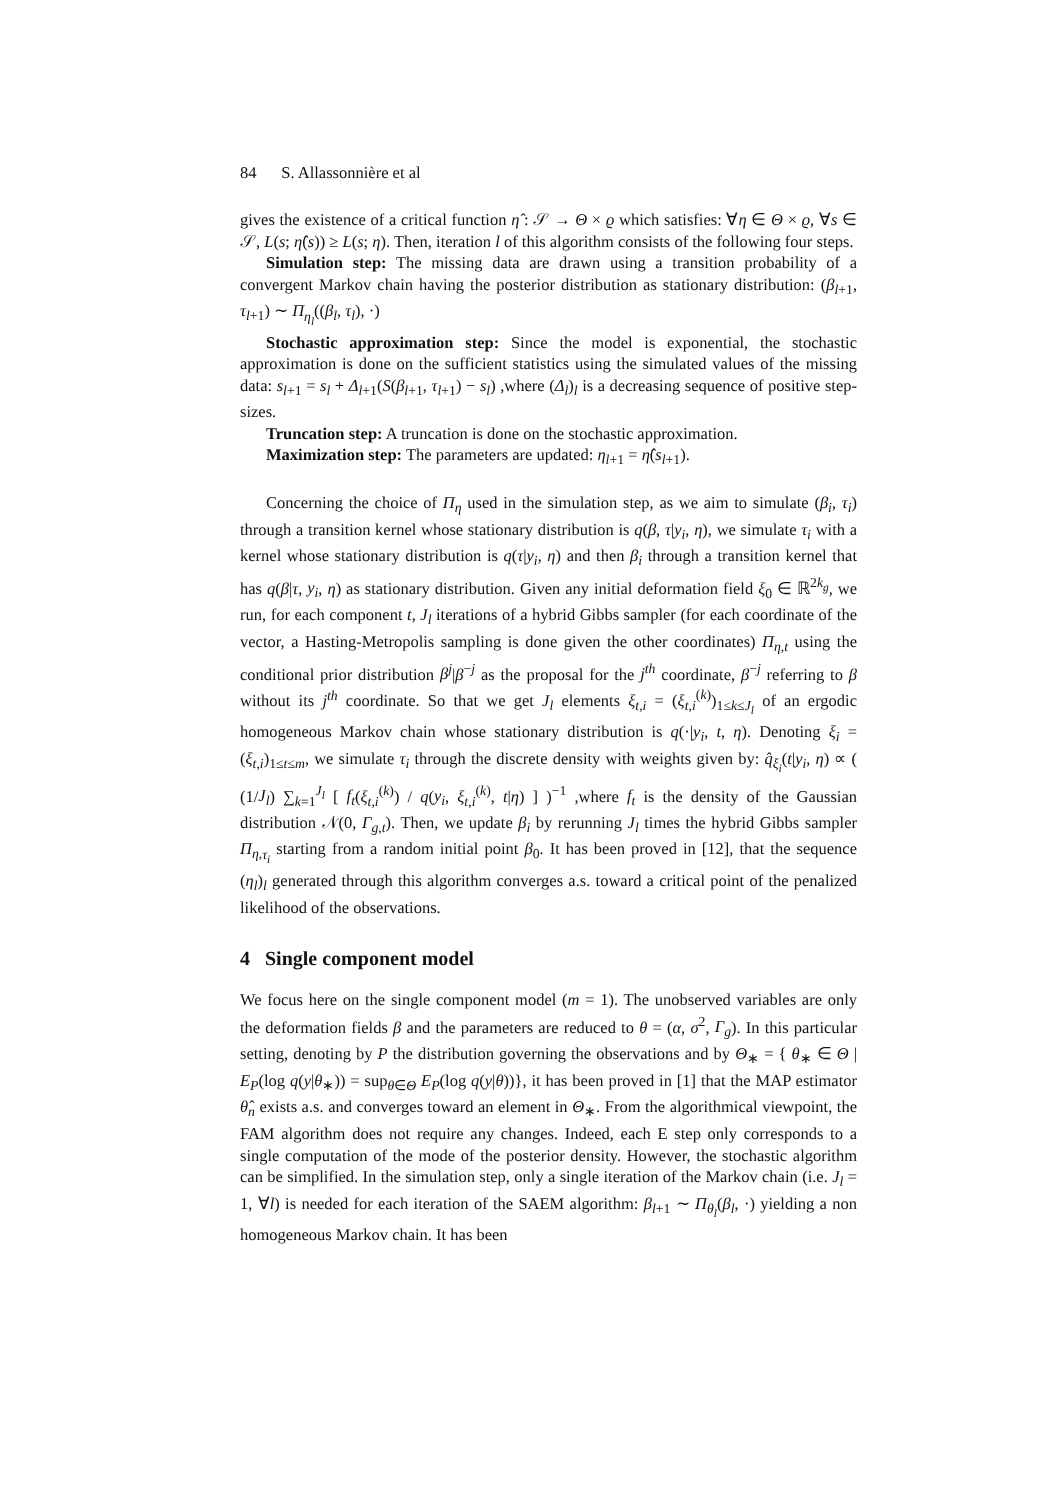84 S. Allassonnière et al
gives the existence of a critical function η̂ : 𝒮 → Θ × ϱ which satisfies: ∀η ∈ Θ × ϱ, ∀s ∈ 𝒮, L(s; η̂(s)) ≥ L(s; η). Then, iteration l of this algorithm consists of the following four steps.
Simulation step: The missing data are drawn using a transition probability of a convergent Markov chain having the posterior distribution as stationary distribution: (β<sub>l+1</sub>, τ<sub>l+1</sub>) ∼ Π<sub>η<sub>l</sub></sub>((β<sub>l</sub>, τ<sub>l</sub>), ·)
Stochastic approximation step: Since the model is exponential, the stochastic approximation is done on the sufficient statistics using the simulated values of the missing data: s<sub>l+1</sub> = s<sub>l</sub> + Δ<sub>l+1</sub>(S(β<sub>l+1</sub>, τ<sub>l+1</sub>) − s<sub>l</sub>) ,where (Δ<sub>l</sub>)<sub>l</sub> is a decreasing sequence of positive step-sizes.
Truncation step: A truncation is done on the stochastic approximation.
Maximization step: The parameters are updated: η<sub>l+1</sub> = η̂(s<sub>l+1</sub>).
Concerning the choice of Π<sub>η</sub> used in the simulation step, as we aim to simulate (β<sub>i</sub>, τ<sub>i</sub>) through a transition kernel whose stationary distribution is q(β, τ|y<sub>i</sub>, η), we simulate τ<sub>i</sub> with a kernel whose stationary distribution is q(τ|y<sub>i</sub>, η) and then β<sub>i</sub> through a transition kernel that has q(β|τ, y<sub>i</sub>, η) as stationary distribution. Given any initial deformation field ξ<sub>0</sub> ∈ ℝ<sup>2k<sub>g</sub></sup>, we run, for each component t, J<sub>l</sub> iterations of a hybrid Gibbs sampler (for each coordinate of the vector, a Hasting-Metropolis sampling is done given the other coordinates) Π<sub>η,t</sub> using the conditional prior distribution β<sup>j</sup>|β<sup>−j</sup> as the proposal for the j<sup>th</sup> coordinate, β<sup>−j</sup> referring to β without its j<sup>th</sup> coordinate. So that we get J<sub>l</sub> elements ξ<sub>t,i</sub> = (ξ<sub>t,i</sub><sup>(k)</sup>)<sub>1≤k≤J<sub>l</sub></sub> of an ergodic homogeneous Markov chain whose stationary distribution is q(·|y<sub>i</sub>, t, η). Denoting ξ<sub>i</sub> = (ξ<sub>t,i</sub>)<sub>1≤t≤m</sub>, we simulate τ<sub>i</sub> through the discrete density with weights given by: q̂<sub>ξ<sub>i</sub></sub>(t|y<sub>i</sub>, η) ∝ ( (1/J<sub>l</sub>) ∑<sub>k=1</sub><sup>J<sub>l</sub></sup> [ f<sub>t</sub>(ξ<sub>t,i</sub><sup>(k)</sup>) / q(y<sub>i</sub>, ξ<sub>t,i</sub><sup>(k)</sup>, t|η) ] )<sup>−1</sup> ,where f<sub>t</sub> is the density of the Gaussian distribution 𝒩(0, Γ<sub>g,t</sub>). Then, we update β<sub>i</sub> by rerunning J<sub>l</sub> times the hybrid Gibbs sampler Π<sub>η,τ<sub>i</sub></sub> starting from a random initial point β<sub>0</sub>. It has been proved in [12], that the sequence (η<sub>l</sub>)<sub>l</sub> generated through this algorithm converges a.s. toward a critical point of the penalized likelihood of the observations.
4 Single component model
We focus here on the single component model (m = 1). The unobserved variables are only the deformation fields β and the parameters are reduced to θ = (α, σ<sup>2</sup>, Γ<sub>g</sub>). In this particular setting, denoting by P the distribution governing the observations and by Θ<sub>∗</sub> = { θ<sub>∗</sub> ∈ Θ | E<sub>P</sub>(log q(y|θ<sub>∗</sub>)) = sup<sub>θ∈Θ</sub> E<sub>P</sub>(log q(y|θ))}, it has been proved in [1] that the MAP estimator θ̂<sub>n</sub> exists a.s. and converges toward an element in Θ<sub>∗</sub>. From the algorithmical viewpoint, the FAM algorithm does not require any changes. Indeed, each E step only corresponds to a single computation of the mode of the posterior density. However, the stochastic algorithm can be simplified. In the simulation step, only a single iteration of the Markov chain (i.e. J<sub>l</sub> = 1, ∀l) is needed for each iteration of the SAEM algorithm: β<sub>l+1</sub> ∼ Π<sub>θ<sub>l</sub></sub>(β<sub>l</sub>, ·) yielding a non homogeneous Markov chain. It has been